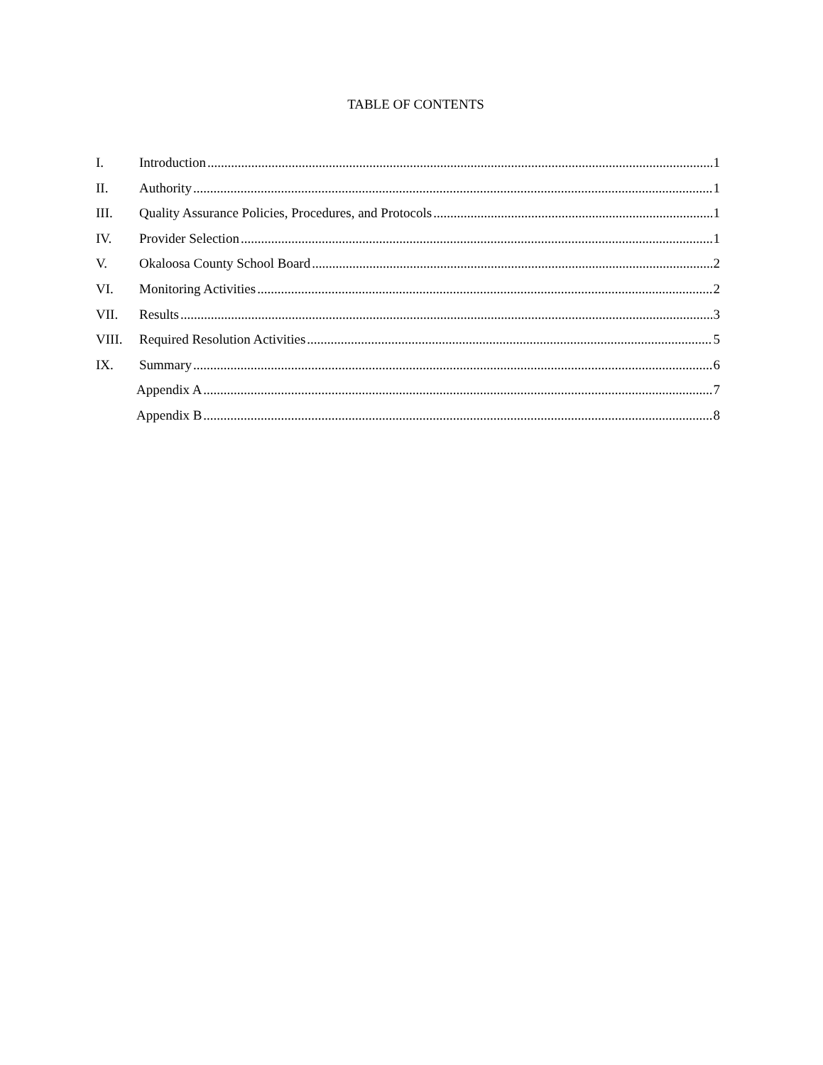TABLE OF CONTENTS
I. Introduction 1
II. Authority 1
III. Quality Assurance Policies, Procedures, and Protocols 1
IV. Provider Selection 1
V. Okaloosa County School Board 2
VI. Monitoring Activities 2
VII. Results 3
VIII. Required Resolution Activities 5
IX. Summary 6
Appendix A 7
Appendix B 8